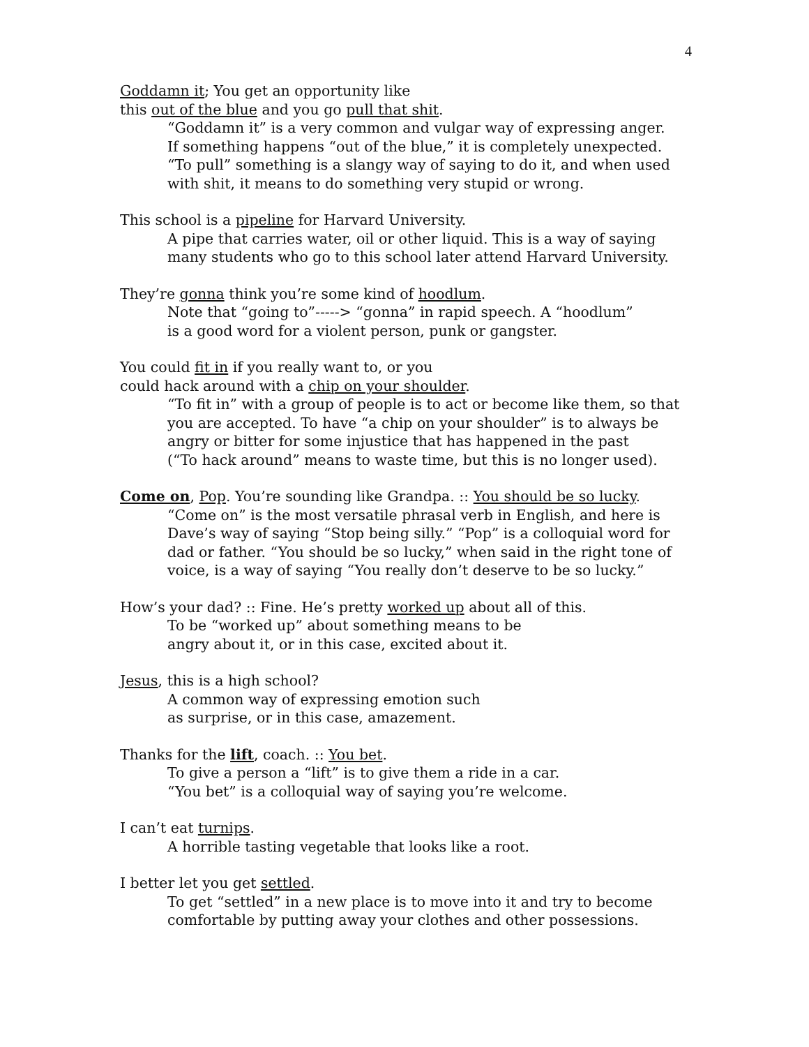4
Goddamn it; You get an opportunity like
this out of the blue and you go pull that shit.
“Goddamn it” is a very common and vulgar way of expressing anger.
If something happens “out of the blue,” it is completely unexpected.
“To pull” something is a slangy way of saying to do it, and when used
with shit, it means to do something very stupid or wrong.
This school is a pipeline for Harvard University.
A pipe that carries water, oil or other liquid. This is a way of saying
many students who go to this school later attend Harvard University.
They’re gonna think you’re some kind of hoodlum.
Note that “going to”-----> “gonna” in rapid speech. A “hoodlum”
is a good word for a violent person, punk or gangster.
You could fit in if you really want to, or you
could hack around with a chip on your shoulder.
“To fit in” with a group of people is to act or become like them, so that
you are accepted. To have “a chip on your shoulder” is to always be
angry or bitter for some injustice that has happened in the past
(“To hack around” means to waste time, but this is no longer used).
Come on, Pop. You’re sounding like Grandpa. :: You should be so lucky.
“Come on” is the most versatile phrasal verb in English, and here is
Dave’s way of saying “Stop being silly.” “Pop” is a colloquial word for
dad or father. “You should be so lucky,” when said in the right tone of
voice, is a way of saying “You really don’t deserve to be so lucky.”
How’s your dad? :: Fine. He’s pretty worked up about all of this.
To be “worked up” about something means to be
angry about it, or in this case, excited about it.
Jesus, this is a high school?
A common way of expressing emotion such
as surprise, or in this case, amazement.
Thanks for the lift, coach. :: You bet.
To give a person a “lift” is to give them a ride in a car.
“You bet” is a colloquial way of saying you’re welcome.
I can’t eat turnips.
A horrible tasting vegetable that looks like a root.
I better let you get settled.
To get “settled” in a new place is to move into it and try to become
comfortable by putting away your clothes and other possessions.